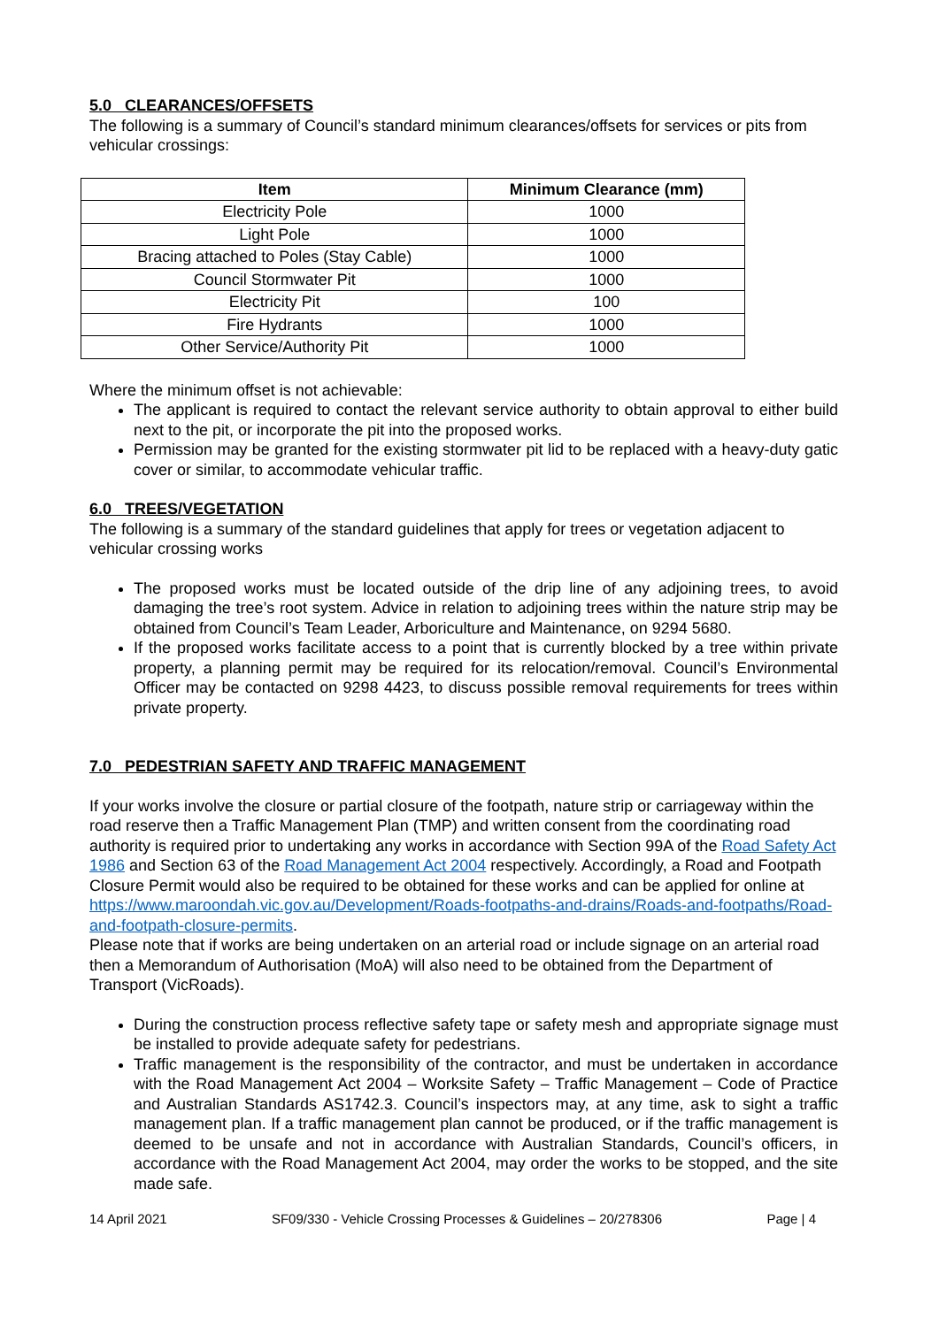5.0 CLEARANCES/OFFSETS
The following is a summary of Council’s standard minimum clearances/offsets for services or pits from vehicular crossings:
| Item | Minimum Clearance (mm) |
| --- | --- |
| Electricity Pole | 1000 |
| Light Pole | 1000 |
| Bracing attached to Poles (Stay Cable) | 1000 |
| Council Stormwater Pit | 1000 |
| Electricity Pit | 100 |
| Fire Hydrants | 1000 |
| Other Service/Authority Pit | 1000 |
Where the minimum offset is not achievable:
The applicant is required to contact the relevant service authority to obtain approval to either build next to the pit, or incorporate the pit into the proposed works.
Permission may be granted for the existing stormwater pit lid to be replaced with a heavy-duty gatic cover or similar, to accommodate vehicular traffic.
6.0 TREES/VEGETATION
The following is a summary of the standard guidelines that apply for trees or vegetation adjacent to vehicular crossing works
The proposed works must be located outside of the drip line of any adjoining trees, to avoid damaging the tree’s root system. Advice in relation to adjoining trees within the nature strip may be obtained from Council’s Team Leader, Arboriculture and Maintenance, on 9294 5680.
If the proposed works facilitate access to a point that is currently blocked by a tree within private property, a planning permit may be required for its relocation/removal. Council’s Environmental Officer may be contacted on 9298 4423, to discuss possible removal requirements for trees within private property.
7.0 PEDESTRIAN SAFETY AND TRAFFIC MANAGEMENT
If your works involve the closure or partial closure of the footpath, nature strip or carriageway within the road reserve then a Traffic Management Plan (TMP) and written consent from the coordinating road authority is required prior to undertaking any works in accordance with Section 99A of the Road Safety Act 1986 and Section 63 of the Road Management Act 2004 respectively. Accordingly, a Road and Footpath Closure Permit would also be required to be obtained for these works and can be applied for online at https://www.maroondah.vic.gov.au/Development/Roads-footpaths-and-drains/Roads-and-footpaths/Road-and-footpath-closure-permits.
Please note that if works are being undertaken on an arterial road or include signage on an arterial road then a Memorandum of Authorisation (MoA) will also need to be obtained from the Department of Transport (VicRoads).
During the construction process reflective safety tape or safety mesh and appropriate signage must be installed to provide adequate safety for pedestrians.
Traffic management is the responsibility of the contractor, and must be undertaken in accordance with the Road Management Act 2004 – Worksite Safety – Traffic Management – Code of Practice and Australian Standards AS1742.3. Council’s inspectors may, at any time, ask to sight a traffic management plan. If a traffic management plan cannot be produced, or if the traffic management is deemed to be unsafe and not in accordance with Australian Standards, Council’s officers, in accordance with the Road Management Act 2004, may order the works to be stopped, and the site made safe.
14 April 2021 SF09/330 - Vehicle Crossing Processes & Guidelines – 20/278306 Page | 4